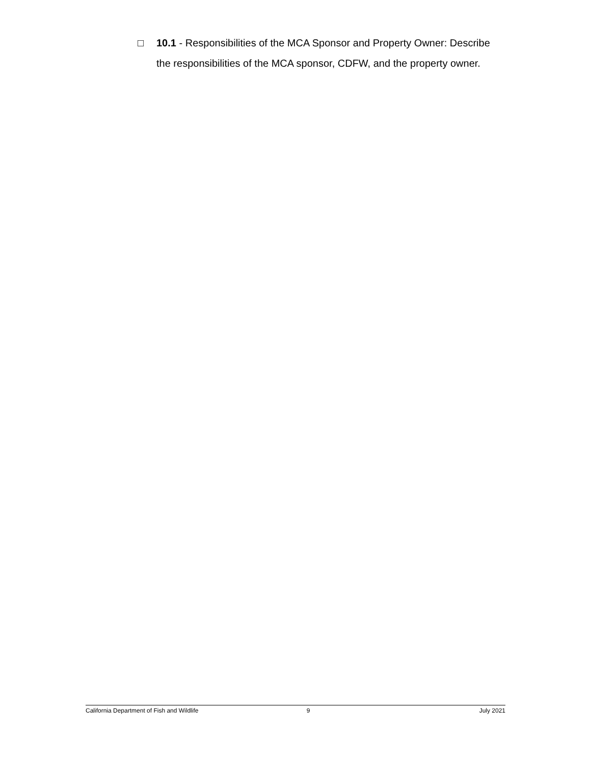□ 10.1 - Responsibilities of the MCA Sponsor and Property Owner: Describe the responsibilities of the MCA sponsor, CDFW, and the property owner.
California Department of Fish and Wildlife 9 July 2021